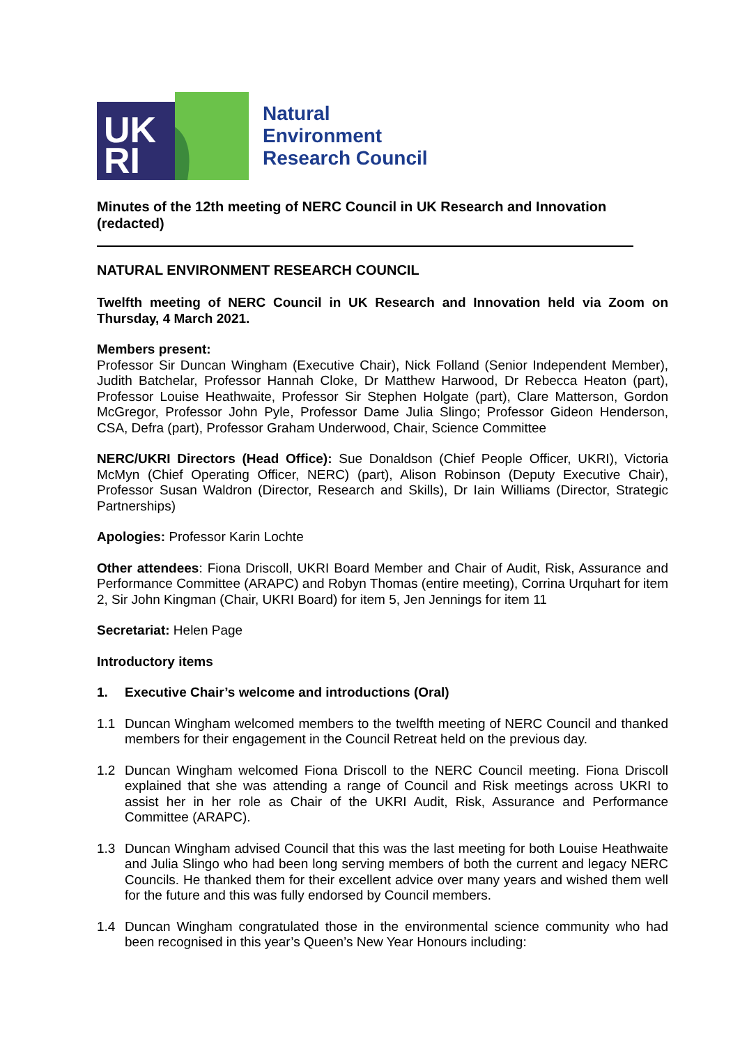UK
RI
Natural
Environment
Research Council
Minutes of the 12th meeting of NERC Council in UK Research and Innovation (redacted)
NATURAL ENVIRONMENT RESEARCH COUNCIL
Twelfth meeting of NERC Council in UK Research and Innovation held via Zoom on Thursday, 4 March 2021.
Members present:
Professor Sir Duncan Wingham (Executive Chair), Nick Folland (Senior Independent Member), Judith Batchelar, Professor Hannah Cloke, Dr Matthew Harwood, Dr Rebecca Heaton (part), Professor Louise Heathwaite, Professor Sir Stephen Holgate (part), Clare Matterson, Gordon McGregor, Professor John Pyle, Professor Dame Julia Slingo; Professor Gideon Henderson, CSA, Defra (part), Professor Graham Underwood, Chair, Science Committee
NERC/UKRI Directors (Head Office): Sue Donaldson (Chief People Officer, UKRI), Victoria McMyn (Chief Operating Officer, NERC) (part), Alison Robinson (Deputy Executive Chair), Professor Susan Waldron (Director, Research and Skills), Dr Iain Williams (Director, Strategic Partnerships)
Apologies: Professor Karin Lochte
Other attendees: Fiona Driscoll, UKRI Board Member and Chair of Audit, Risk, Assurance and Performance Committee (ARAPC) and Robyn Thomas (entire meeting), Corrina Urquhart for item 2, Sir John Kingman (Chair, UKRI Board) for item 5, Jen Jennings for item 11
Secretariat: Helen Page
Introductory items
1. Executive Chair’s welcome and introductions (Oral)
1.1 Duncan Wingham welcomed members to the twelfth meeting of NERC Council and thanked members for their engagement in the Council Retreat held on the previous day.
1.2 Duncan Wingham welcomed Fiona Driscoll to the NERC Council meeting. Fiona Driscoll explained that she was attending a range of Council and Risk meetings across UKRI to assist her in her role as Chair of the UKRI Audit, Risk, Assurance and Performance Committee (ARAPC).
1.3 Duncan Wingham advised Council that this was the last meeting for both Louise Heathwaite and Julia Slingo who had been long serving members of both the current and legacy NERC Councils. He thanked them for their excellent advice over many years and wished them well for the future and this was fully endorsed by Council members.
1.4 Duncan Wingham congratulated those in the environmental science community who had been recognised in this year’s Queen’s New Year Honours including: